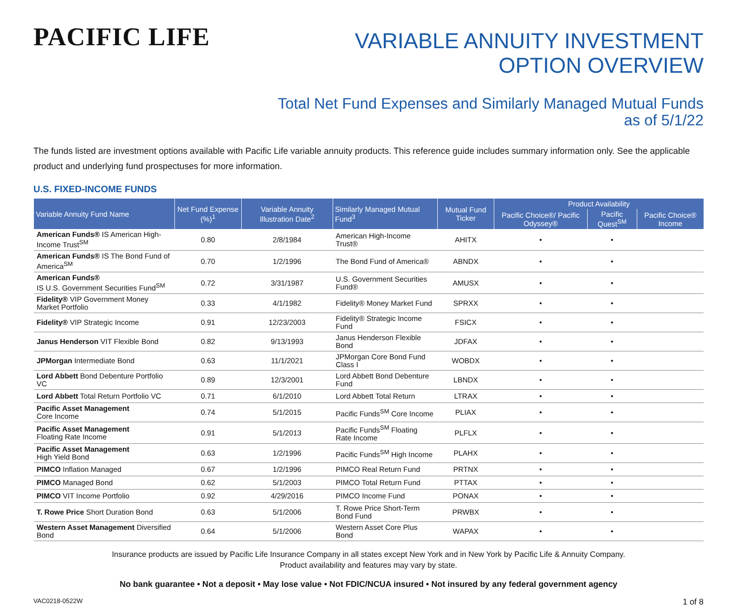PACIFIC LIFE
VARIABLE ANNUITY INVESTMENT
OPTION OVERVIEW
Total Net Fund Expenses and Similarly Managed Mutual Funds
as of 5/1/22
The funds listed are investment options available with Pacific Life variable annuity products. This reference guide includes summary information only. See the applicable product and underlying fund prospectuses for more information.
U.S. FIXED-INCOME FUNDS
| Variable Annuity Fund Name | Net Fund Expense (%)<sup>1</sup> | Variable Annuity Illustration Date<sup>2</sup> | Similarly Managed Mutual Fund<sup>3</sup> | Mutual Fund Ticker | Product Availability | | |
| --- | --- | --- | --- | --- | --- | --- | --- |
| | | | | | Pacific Choice®/ Pacific Odyssey® | Pacific Quest<sup>SM</sup> | Pacific Choice® Income |
| American Funds® IS American High-Income Trust<sup>SM</sup> | 0.80 | 2/8/1984 | American High-Income Trust® | AHITX | • | • | |
| American Funds® IS The Bond Fund of America<sup>SM</sup> | 0.70 | 1/2/1996 | The Bond Fund of America® | ABNDX | • | • | |
| American Funds® IS U.S. Government Securities Fund<sup>SM</sup> | 0.72 | 3/31/1987 | U.S. Government Securities Fund® | AMUSX | • | • | |
| Fidelity® VIP Government Money Market Portfolio | 0.33 | 4/1/1982 | Fidelity® Money Market Fund | SPRXX | • | • | |
| Fidelity® VIP Strategic Income | 0.91 | 12/23/2003 | Fidelity® Strategic Income Fund | FSICX | • | • | |
| Janus Henderson VIT Flexible Bond | 0.82 | 9/13/1993 | Janus Henderson Flexible Bond | JDFAX | • | • | |
| JPMorgan Intermediate Bond | 0.63 | 11/1/2021 | JPMorgan Core Bond Fund Class I | WOBDX | • | • | |
| Lord Abbett Bond Debenture Portfolio VC | 0.89 | 12/3/2001 | Lord Abbett Bond Debenture Fund | LBNDX | • | • | |
| Lord Abbett Total Return Portfolio VC | 0.71 | 6/1/2010 | Lord Abbett Total Return | LTRAX | • | • | |
| Pacific Asset Management Core Income | 0.74 | 5/1/2015 | Pacific Funds<sup>SM</sup> Core Income | PLIAX | • | • | |
| Pacific Asset Management Floating Rate Income | 0.91 | 5/1/2013 | Pacific Funds<sup>SM</sup> Floating Rate Income | PLFLX | • | • | |
| Pacific Asset Management High Yield Bond | 0.63 | 1/2/1996 | Pacific Funds<sup>SM</sup> High Income | PLAHX | • | • | |
| PIMCO Inflation Managed | 0.67 | 1/2/1996 | PIMCO Real Return Fund | PRTNX | • | • | |
| PIMCO Managed Bond | 0.62 | 5/1/2003 | PIMCO Total Return Fund | PTTAX | • | • | |
| PIMCO VIT Income Portfolio | 0.92 | 4/29/2016 | PIMCO Income Fund | PONAX | • | • | |
| T. Rowe Price Short Duration Bond | 0.63 | 5/1/2006 | T. Rowe Price Short-Term Bond Fund | PRWBX | • | • | |
| Western Asset Management Diversified Bond | 0.64 | 5/1/2006 | Western Asset Core Plus Bond | WAPAX | • | • | |
Insurance products are issued by Pacific Life Insurance Company in all states except New York and in New York by Pacific Life & Annuity Company.
Product availability and features may vary by state.
No bank guarantee • Not a deposit • May lose value • Not FDIC/NCUA insured • Not insured by any federal government agency
VAC0218-0522W 1 of 8